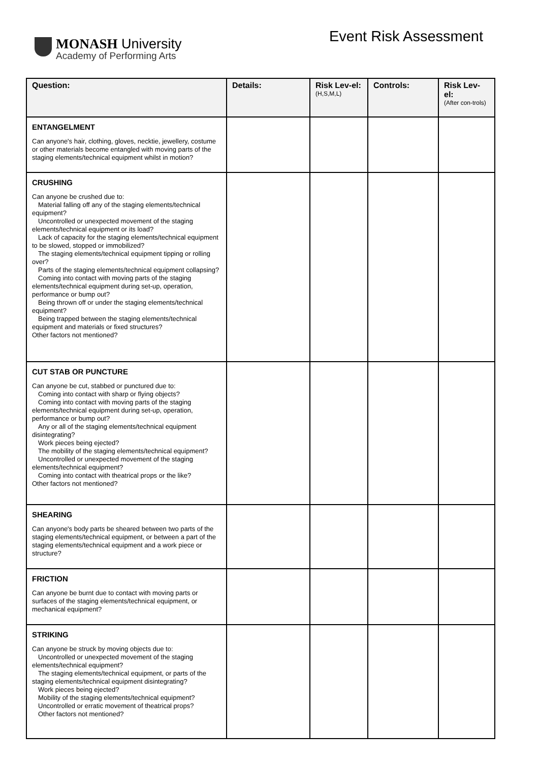MONASH University
Academy of Performing Arts
Event Risk Assessment
| Question: | Details: | Risk Lev-el: (H,S,M,L) | Controls: | Risk Lev-el: (After con-trols) |
| --- | --- | --- | --- | --- |
| ENTANGELMENT Can anyone's hair, clothing, gloves, necktie, jewellery, costume or other materials become entangled with moving parts of the staging elements/technical equipment whilst in motion? | | | | |
| CRUSHING Can anyone be crushed due to: Material falling off any of the staging elements/technical equipment? Uncontrolled or unexpected movement of the staging elements/technical equipment or its load? Lack of capacity for the staging elements/technical equipment to be slowed, stopped or immobilized? The staging elements/technical equipment tipping or rolling over? Parts of the staging elements/technical equipment collapsing? Coming into contact with moving parts of the staging elements/technical equipment during set-up, operation, performance or bump out? Being thrown off or under the staging elements/technical equipment? Being trapped between the staging elements/technical equipment and materials or fixed structures? Other factors not mentioned? | | | | |
| CUT STAB OR PUNCTURE Can anyone be cut, stabbed or punctured due to: Coming into contact with sharp or flying objects? Coming into contact with moving parts of the staging elements/technical equipment during set-up, operation, performance or bump out? Any or all of the staging elements/technical equipment disintegrating? Work pieces being ejected? The mobility of the staging elements/technical equipment? Uncontrolled or unexpected movement of the staging elements/technical equipment? Coming into contact with theatrical props or the like? Other factors not mentioned? | | | | |
| SHEARING Can anyone's body parts be sheared between two parts of the staging elements/technical equipment, or between a part of the staging elements/technical equipment and a work piece or structure? | | | | |
| FRICTION Can anyone be burnt due to contact with moving parts or surfaces of the staging elements/technical equipment, or mechanical equipment? | | | | |
| STRIKING Can anyone be struck by moving objects due to: Uncontrolled or unexpected movement of the staging elements/technical equipment? The staging elements/technical equipment, or parts of the staging elements/technical equipment disintegrating? Work pieces being ejected? Mobility of the staging elements/technical equipment? Uncontrolled or erratic movement of theatrical props? Other factors not mentioned? | | | | |